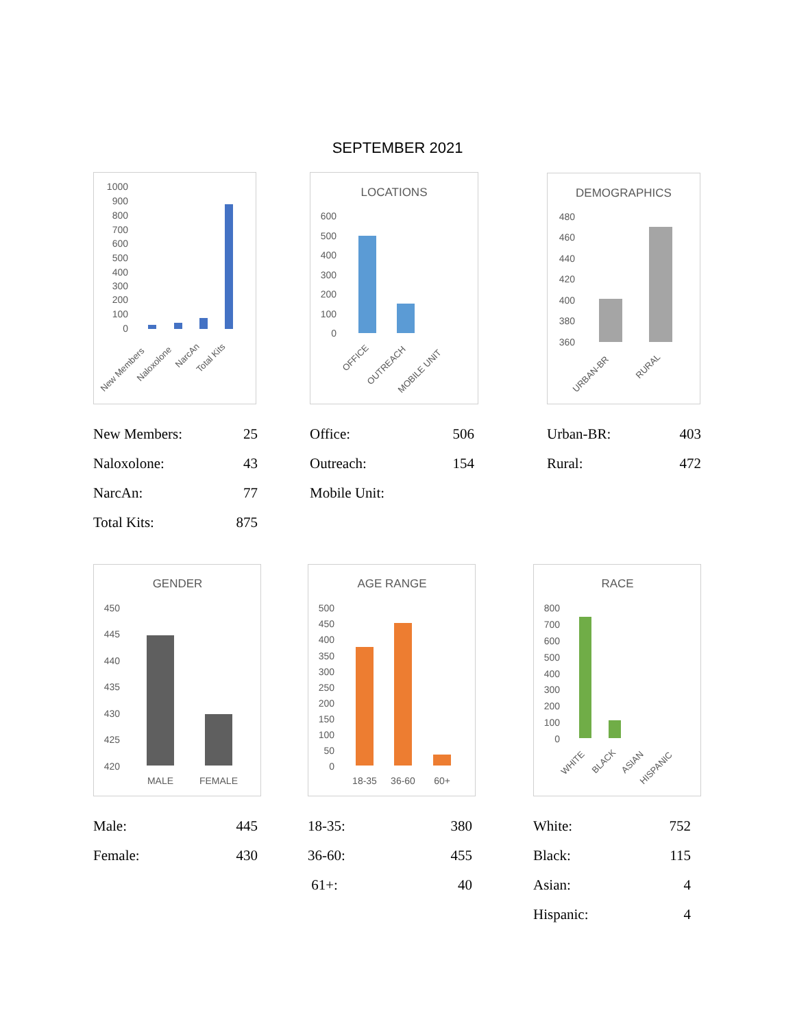SEPTEMBER 2021
1000
900
800
700
600
500
400
300
200
100
0
New Members
Naloxolone
NarcAn
Total Kits
| New Members: | 25 |
| Naloxolone: | 43 |
| NarcAn: | 77 |
| Total Kits: | 875 |
LOCATIONS
600
500
400
300
200
100
0
OFFICE
OUTREACH
MOBILE UNIT
| Office: | 506 |
| Outreach: | 154 |
| Mobile Unit: | |
DEMOGRAPHICS
480
460
440
420
400
380
360
URBAN-BR
RURAL
| Urban-BR: | 403 |
| Rural: | 472 |
GENDER
450
445
440
435
430
425
420
MALE
FEMALE
| Male: | 445 |
| Female: | 430 |
AGE RANGE
500
450
400
350
300
250
200
150
100
50
0
18-35
36-60
60+
| 18-35: | 380 |
| 36-60: | 455 |
| 61+: | 40 |
RACE
800
700
600
500
400
300
200
100
0
WHITE
BLACK
ASIAN
HISPANIC
| White: | 752 |
| Black: | 115 |
| Asian: | 4 |
| Hispanic: | 4 |